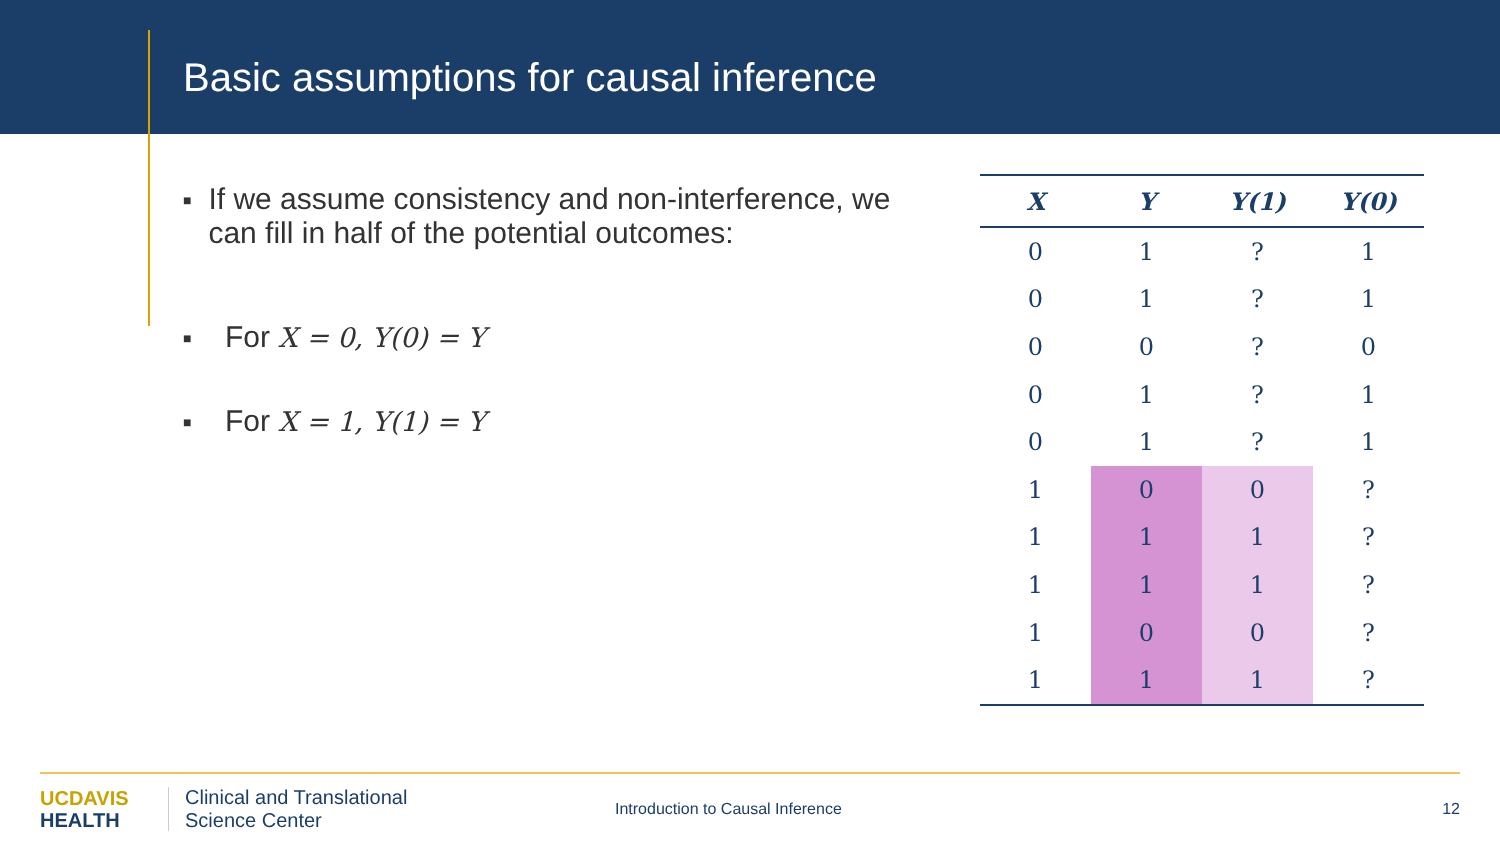Basic assumptions for causal inference
■ If we assume consistency and non-interference, we can fill in half of the potential outcomes:
■ For X = 0, Y(0) = Y
■ For X = 1, Y(1) = Y
| X | Y | Y(1) | Y(0) |
| --- | --- | --- | --- |
| 0 | 1 | ? | 1 |
| 0 | 1 | ? | 1 |
| 0 | 0 | ? | 0 |
| 0 | 1 | ? | 1 |
| 0 | 1 | ? | 1 |
| 1 | 0 | 0 | ? |
| 1 | 1 | 1 | ? |
| 1 | 1 | 1 | ? |
| 1 | 0 | 0 | ? |
| 1 | 1 | 1 | ? |
UC DAVIS
HEALTH
Clinical and Translational
Science Center
Introduction to Causal Inference
12